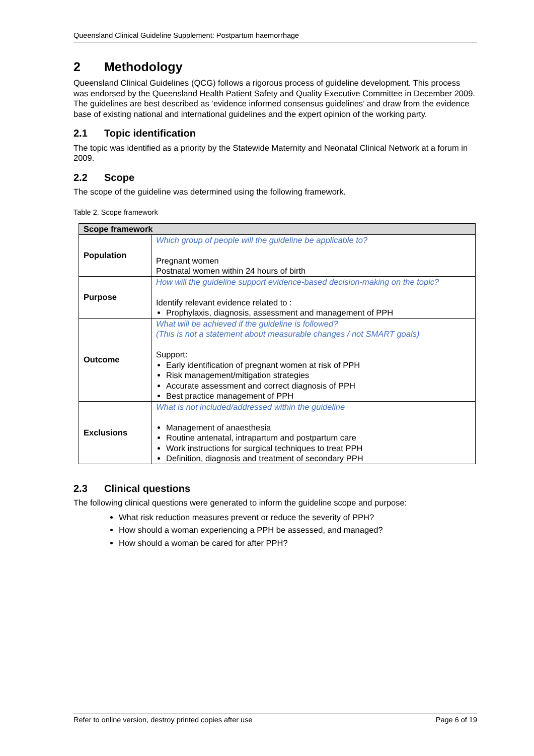Queensland Clinical Guideline Supplement: Postpartum haemorrhage
2 Methodology
Queensland Clinical Guidelines (QCG) follows a rigorous process of guideline development. This process was endorsed by the Queensland Health Patient Safety and Quality Executive Committee in December 2009. The guidelines are best described as ‘evidence informed consensus guidelines’ and draw from the evidence base of existing national and international guidelines and the expert opinion of the working party.
2.1 Topic identification
The topic was identified as a priority by the Statewide Maternity and Neonatal Clinical Network at a forum in 2009.
2.2 Scope
The scope of the guideline was determined using the following framework.
Table 2. Scope framework
| Scope framework | |
| --- | --- |
| Population | Which group of people will the guideline be applicable to? Pregnant women Postnatal women within 24 hours of birth |
| Purpose | How will the guideline support evidence-based decision-making on the topic? Identify relevant evidence related to : Prophylaxis, diagnosis, assessment and management of PPH |
| Outcome | What will be achieved if the guideline is followed? (This is not a statement about measurable changes / not SMART goals) Support: Early identification of pregnant women at risk of PPH Risk management/mitigation strategies Accurate assessment and correct diagnosis of PPH Best practice management of PPH |
| Exclusions | What is not included/addressed within the guideline Management of anaesthesia Routine antenatal, intrapartum and postpartum care Work instructions for surgical techniques to treat PPH Definition, diagnosis and treatment of secondary PPH |
2.3 Clinical questions
The following clinical questions were generated to inform the guideline scope and purpose:
What risk reduction measures prevent or reduce the severity of PPH?
How should a woman experiencing a PPH be assessed, and managed?
How should a woman be cared for after PPH?
Refer to online version, destroy printed copies after use Page 6 of 19